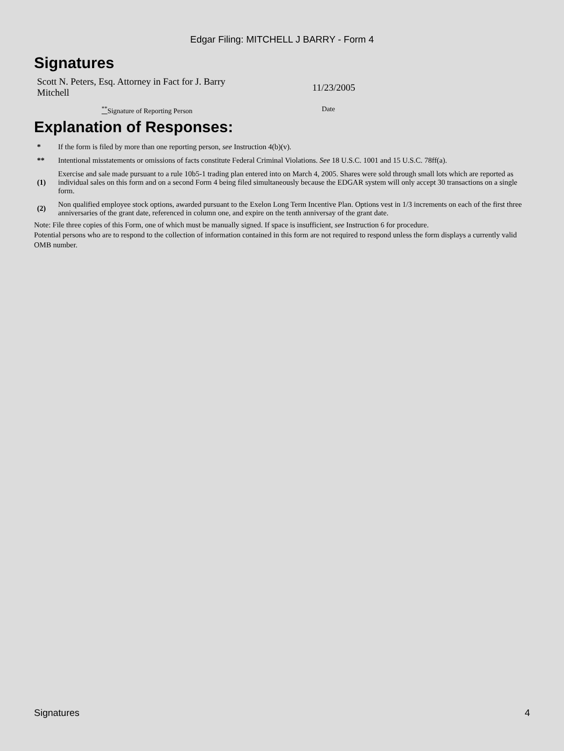Edgar Filing: MITCHELL J BARRY - Form 4
Signatures
Scott N. Peters, Esq. Attorney in Fact for J. Barry Mitchell
11/23/2005
<sup>**</sup> Signature of Reporting Person Date
Explanation of Responses:
| * | If the form is filed by more than one reporting person, see Instruction 4(b)(v). |
| ** | Intentional misstatements or omissions of facts constitute Federal Criminal Violations. See 18 U.S.C. 1001 and 15 U.S.C. 78ff(a). |
| (1) | Exercise and sale made pursuant to a rule 10b5-1 trading plan entered into on March 4, 2005. Shares were sold through small lots which are reported as individual sales on this form and on a second Form 4 being filed simultaneously because the EDGAR system will only accept 30 transactions on a single form. |
| (2) | Non qualified employee stock options, awarded pursuant to the Exelon Long Term Incentive Plan. Options vest in 1/3 increments on each of the first three anniversaries of the grant date, referenced in column one, and expire on the tenth anniversay of the grant date. |
Note: File three copies of this Form, one of which must be manually signed. If space is insufficient, see Instruction 6 for procedure.
Potential persons who are to respond to the collection of information contained in this form are not required to respond unless the form displays a currently valid OMB number.
Signatures 4